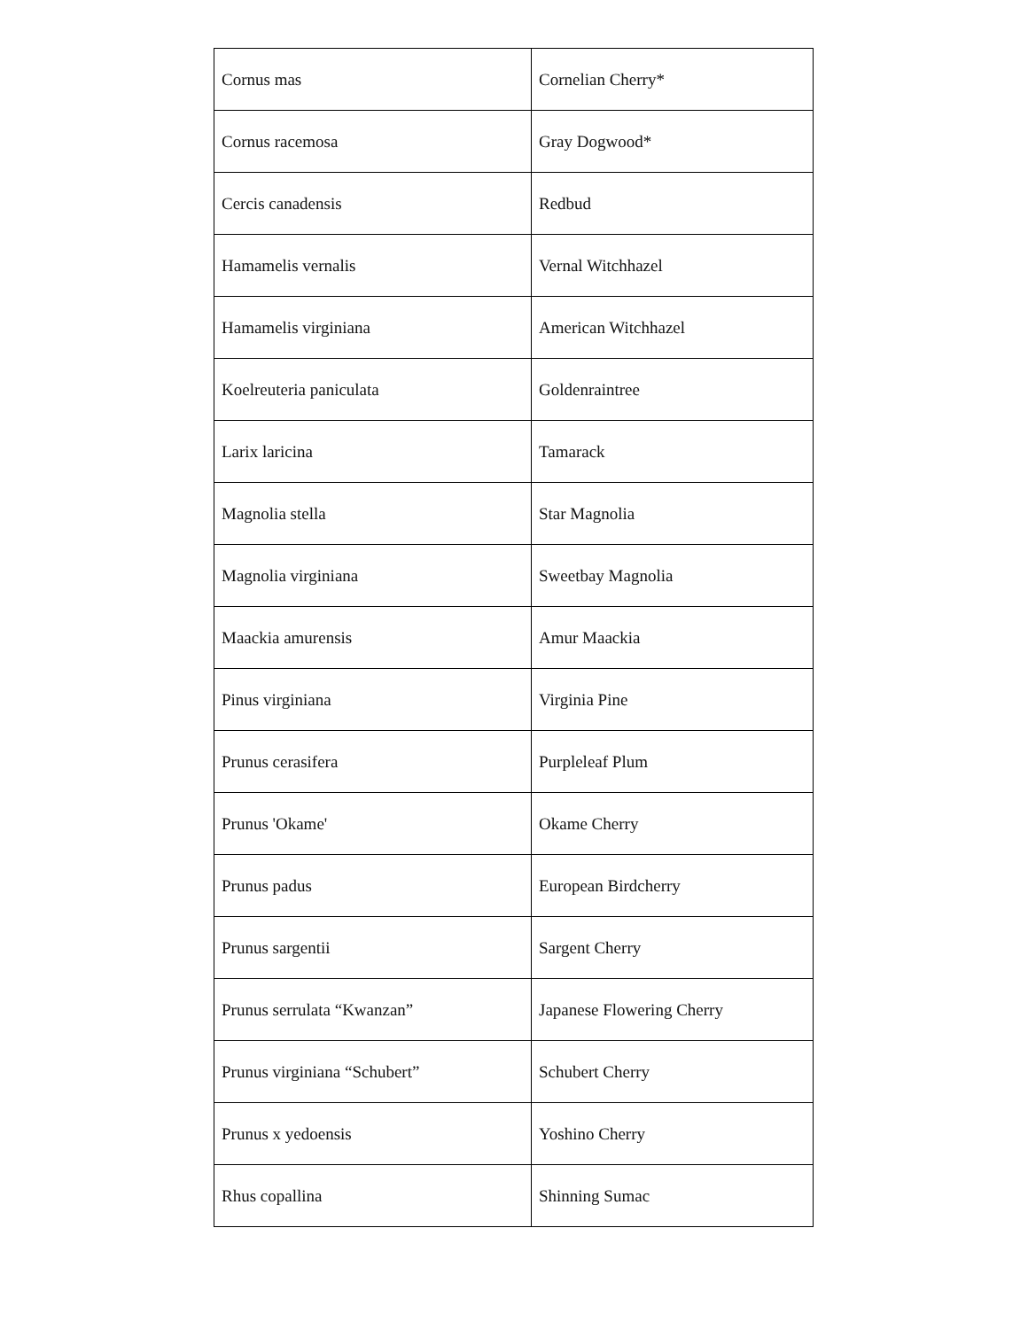| Cornus mas | Cornelian Cherry* |
| Cornus racemosa | Gray Dogwood* |
| Cercis canadensis | Redbud |
| Hamamelis vernalis | Vernal Witchhazel |
| Hamamelis virginiana | American Witchhazel |
| Koelreuteria paniculata | Goldenraintree |
| Larix laricina | Tamarack |
| Magnolia stella | Star Magnolia |
| Magnolia virginiana | Sweetbay Magnolia |
| Maackia amurensis | Amur Maackia |
| Pinus virginiana | Virginia Pine |
| Prunus cerasifera | Purpleleaf Plum |
| Prunus 'Okame' | Okame Cherry |
| Prunus padus | European Birdcherry |
| Prunus sargentii | Sargent Cherry |
| Prunus serrulata “Kwanzan” | Japanese Flowering Cherry |
| Prunus virginiana “Schubert” | Schubert Cherry |
| Prunus x yedoensis | Yoshino Cherry |
| Rhus copallina | Shinning Sumac |